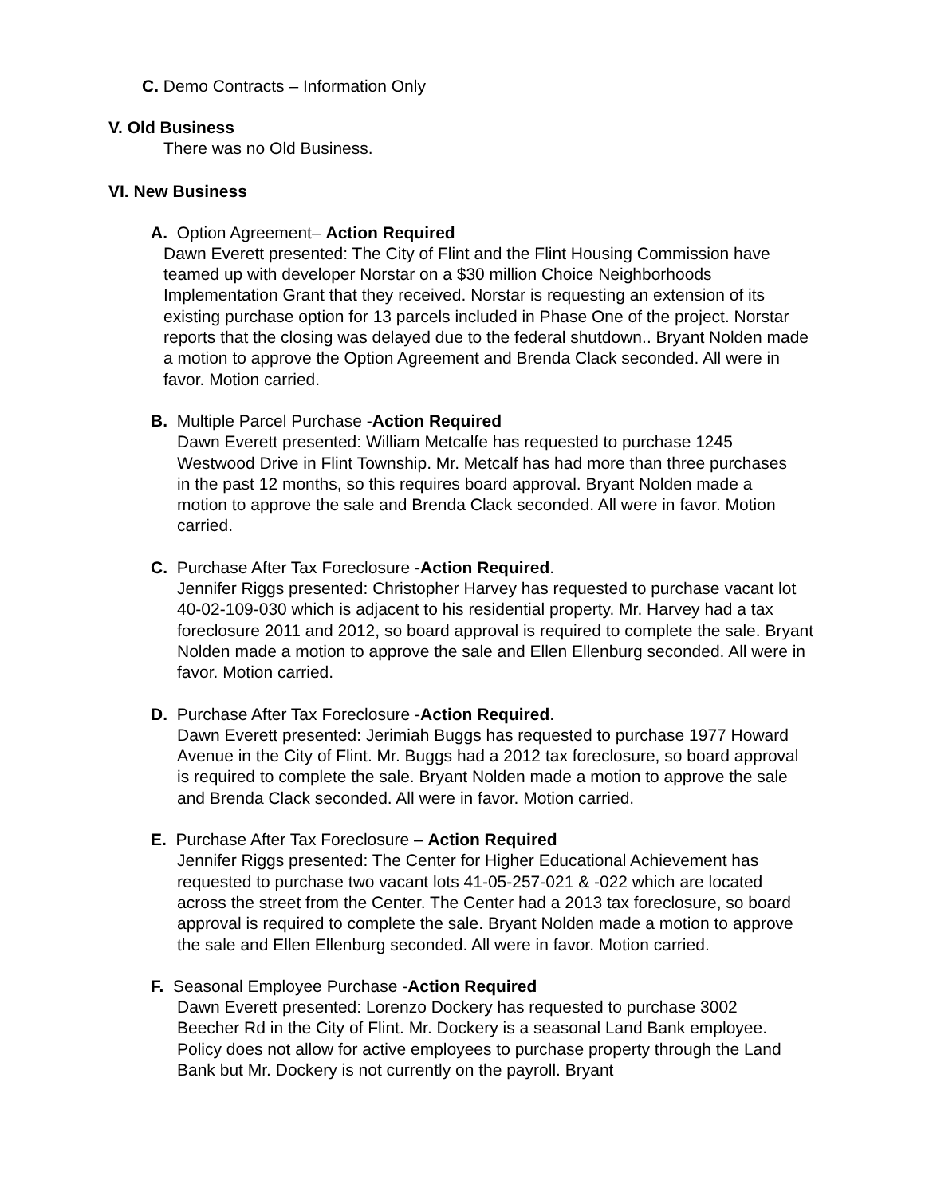C. Demo Contracts – Information Only
V. Old Business
There was no Old Business.
VI. New Business
A. Option Agreement– Action Required
Dawn Everett presented: The City of Flint and the Flint Housing Commission have teamed up with developer Norstar on a $30 million Choice Neighborhoods Implementation Grant that they received. Norstar is requesting an extension of its existing purchase option for 13 parcels included in Phase One of the project. Norstar reports that the closing was delayed due to the federal shutdown.. Bryant Nolden made a motion to approve the Option Agreement and Brenda Clack seconded. All were in favor. Motion carried.
B. Multiple Parcel Purchase -Action Required
Dawn Everett presented: William Metcalfe has requested to purchase 1245 Westwood Drive in Flint Township. Mr. Metcalf has had more than three purchases in the past 12 months, so this requires board approval. Bryant Nolden made a motion to approve the sale and Brenda Clack seconded. All were in favor. Motion carried.
C. Purchase After Tax Foreclosure -Action Required.
Jennifer Riggs presented: Christopher Harvey has requested to purchase vacant lot 40-02-109-030 which is adjacent to his residential property. Mr. Harvey had a tax foreclosure 2011 and 2012, so board approval is required to complete the sale. Bryant Nolden made a motion to approve the sale and Ellen Ellenburg seconded. All were in favor. Motion carried.
D. Purchase After Tax Foreclosure -Action Required.
Dawn Everett presented: Jerimiah Buggs has requested to purchase 1977 Howard Avenue in the City of Flint. Mr. Buggs had a 2012 tax foreclosure, so board approval is required to complete the sale. Bryant Nolden made a motion to approve the sale and Brenda Clack seconded. All were in favor. Motion carried.
E. Purchase After Tax Foreclosure – Action Required
Jennifer Riggs presented: The Center for Higher Educational Achievement has requested to purchase two vacant lots 41-05-257-021 & -022 which are located across the street from the Center. The Center had a 2013 tax foreclosure, so board approval is required to complete the sale. Bryant Nolden made a motion to approve the sale and Ellen Ellenburg seconded. All were in favor. Motion carried.
F. Seasonal Employee Purchase -Action Required
Dawn Everett presented: Lorenzo Dockery has requested to purchase 3002 Beecher Rd in the City of Flint. Mr. Dockery is a seasonal Land Bank employee. Policy does not allow for active employees to purchase property through the Land Bank but Mr. Dockery is not currently on the payroll. Bryant